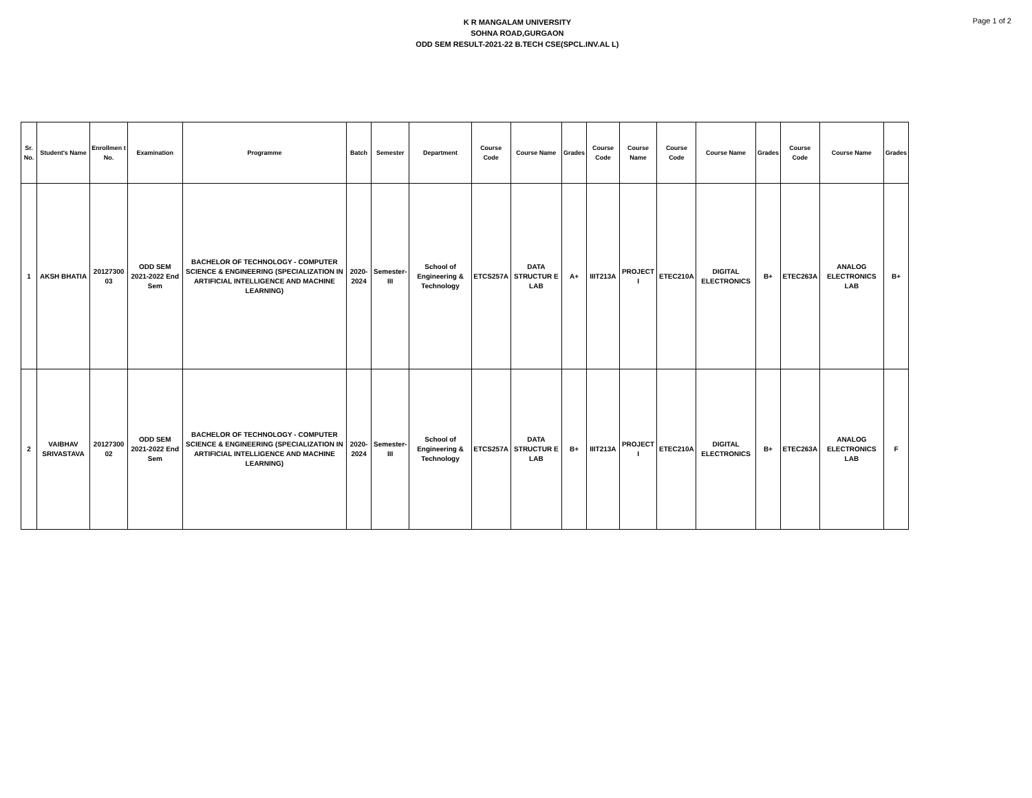K R MANGALAM UNIVERSITY
SOHNA ROAD,GURGAON
ODD SEM RESULT-2021-22 B.TECH CSE(SPCL.INV.AL L)
Page 1 of 2
| Sr. No. | Student's Name | Enrollmen t No. | Examination | Programme | Batch | Semester | Department | Course Code | Course Name | Grades | Course Code | Course Name | Course Code | Course Name | Grades | Course Code | Course Name | Grades |
| --- | --- | --- | --- | --- | --- | --- | --- | --- | --- | --- | --- | --- | --- | --- | --- | --- | --- | --- |
| 1 | AKSH BHATIA | 20127300 03 | ODD SEM 2021-2022 End Sem | BACHELOR OF TECHNOLOGY - COMPUTER SCIENCE & ENGINEERING (SPECIALIZATION IN ARTIFICIAL INTELLIGENCE AND MACHINE LEARNING) | 2020-2024 | Semester-III | School of Engineering & Technology | ETCS257A | DATA STRUCTUR E LAB | A+ | IIIT213A | PROJECT I | ETEC210A | DIGITAL ELECTRONICS | B+ | ETEC263A | ANALOG ELECTRONICS LAB | B+ |
| 2 | VAIBHAV SRIVASTAVA | 20127300 02 | ODD SEM 2021-2022 End Sem | BACHELOR OF TECHNOLOGY - COMPUTER SCIENCE & ENGINEERING (SPECIALIZATION IN ARTIFICIAL INTELLIGENCE AND MACHINE LEARNING) | 2020-2024 | Semester-III | School of Engineering & Technology | ETCS257A | DATA STRUCTUR E LAB | B+ | IIIT213A | PROJECT I | ETEC210A | DIGITAL ELECTRONICS | B+ | ETEC263A | ANALOG ELECTRONICS LAB | F |